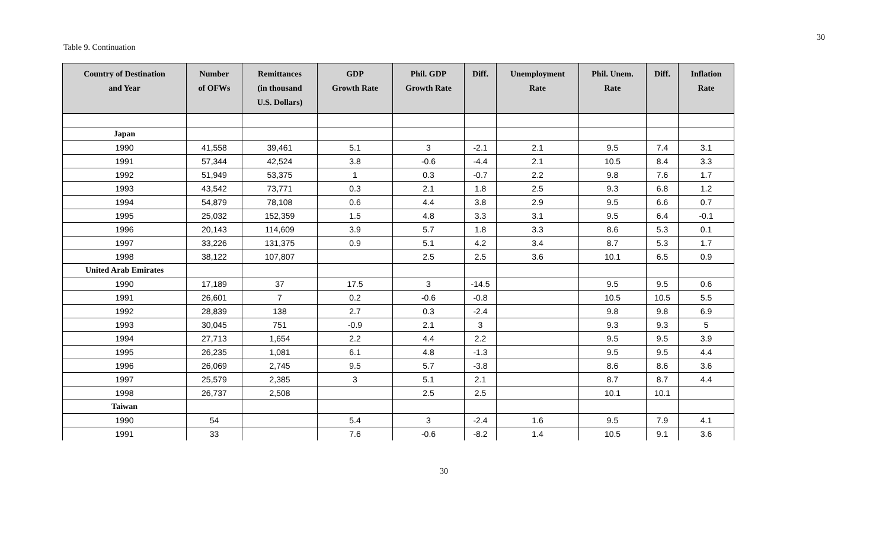30
Table 9. Continuation
| Country of Destination and Year | Number of OFWs | Remittances (in thousand U.S. Dollars) | GDP Growth Rate | Phil. GDP Growth Rate | Diff. | Unemployment Rate | Phil. Unem. Rate | Diff. | Inflation Rate |
| --- | --- | --- | --- | --- | --- | --- | --- | --- | --- |
| Japan | | | | | | | | | |
| 1990 | 41,558 | 39,461 | 5.1 | 3 | -2.1 | 2.1 | 9.5 | 7.4 | 3.1 |
| 1991 | 57,344 | 42,524 | 3.8 | -0.6 | -4.4 | 2.1 | 10.5 | 8.4 | 3.3 |
| 1992 | 51,949 | 53,375 | 1 | 0.3 | -0.7 | 2.2 | 9.8 | 7.6 | 1.7 |
| 1993 | 43,542 | 73,771 | 0.3 | 2.1 | 1.8 | 2.5 | 9.3 | 6.8 | 1.2 |
| 1994 | 54,879 | 78,108 | 0.6 | 4.4 | 3.8 | 2.9 | 9.5 | 6.6 | 0.7 |
| 1995 | 25,032 | 152,359 | 1.5 | 4.8 | 3.3 | 3.1 | 9.5 | 6.4 | -0.1 |
| 1996 | 20,143 | 114,609 | 3.9 | 5.7 | 1.8 | 3.3 | 8.6 | 5.3 | 0.1 |
| 1997 | 33,226 | 131,375 | 0.9 | 5.1 | 4.2 | 3.4 | 8.7 | 5.3 | 1.7 |
| 1998 | 38,122 | 107,807 | | 2.5 | 2.5 | 3.6 | 10.1 | 6.5 | 0.9 |
| United Arab Emirates | | | | | | | | | |
| 1990 | 17,189 | 37 | 17.5 | 3 | -14.5 | | 9.5 | 9.5 | 0.6 |
| 1991 | 26,601 | 7 | 0.2 | -0.6 | -0.8 | | 10.5 | 10.5 | 5.5 |
| 1992 | 28,839 | 138 | 2.7 | 0.3 | -2.4 | | 9.8 | 9.8 | 6.9 |
| 1993 | 30,045 | 751 | -0.9 | 2.1 | 3 | | 9.3 | 9.3 | 5 |
| 1994 | 27,713 | 1,654 | 2.2 | 4.4 | 2.2 | | 9.5 | 9.5 | 3.9 |
| 1995 | 26,235 | 1,081 | 6.1 | 4.8 | -1.3 | | 9.5 | 9.5 | 4.4 |
| 1996 | 26,069 | 2,745 | 9.5 | 5.7 | -3.8 | | 8.6 | 8.6 | 3.6 |
| 1997 | 25,579 | 2,385 | 3 | 5.1 | 2.1 | | 8.7 | 8.7 | 4.4 |
| 1998 | 26,737 | 2,508 | | 2.5 | 2.5 | | 10.1 | 10.1 | |
| Taiwan | | | | | | | | | |
| 1990 | 54 | | 5.4 | 3 | -2.4 | 1.6 | 9.5 | 7.9 | 4.1 |
| 1991 | 33 | | 7.6 | -0.6 | -8.2 | 1.4 | 10.5 | 9.1 | 3.6 |
30